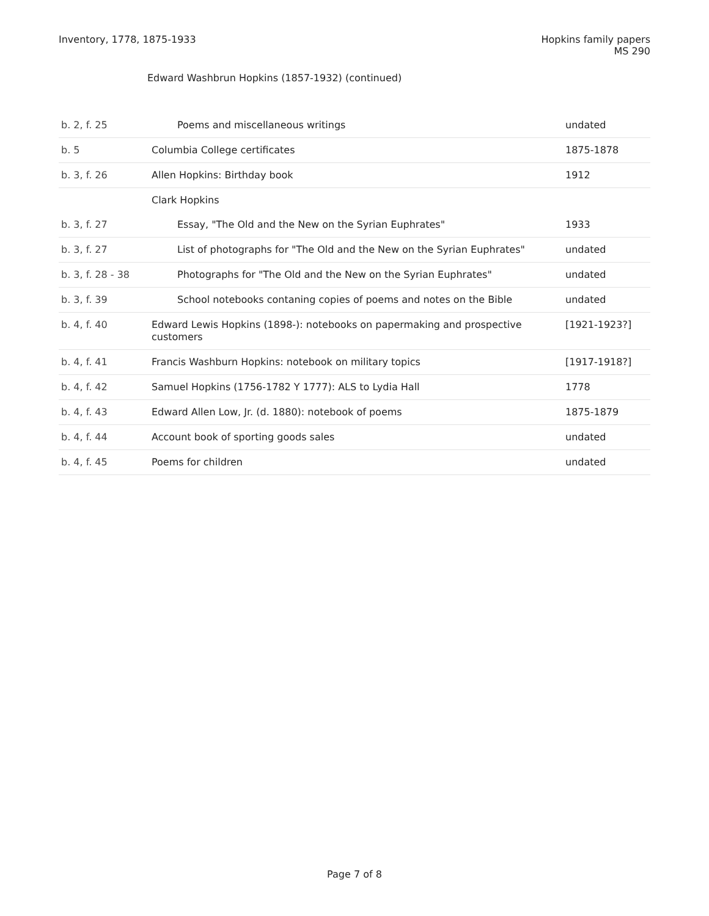Inventory, 1778, 1875-1933 Hopkins family papers
MS 290
Edward Washbrun Hopkins (1857-1932) (continued)
| b. 2, f. 25 | Poems and miscellaneous writings | undated |
| b. 5 | Columbia College certificates | 1875-1878 |
| b. 3, f. 26 | Allen Hopkins: Birthday book | 1912 |
| | Clark Hopkins | |
| b. 3, f. 27 | Essay, "The Old and the New on the Syrian Euphrates" | 1933 |
| b. 3, f. 27 | List of photographs for "The Old and the New on the Syrian Euphrates" | undated |
| b. 3, f. 28 - 38 | Photographs for "The Old and the New on the Syrian Euphrates" | undated |
| b. 3, f. 39 | School notebooks contaning copies of poems and notes on the Bible | undated |
| b. 4, f. 40 | Edward Lewis Hopkins (1898-): notebooks on papermaking and prospective customers | [1921-1923?] |
| b. 4, f. 41 | Francis Washburn Hopkins: notebook on military topics | [1917-1918?] |
| b. 4, f. 42 | Samuel Hopkins (1756-1782 Y 1777): ALS to Lydia Hall | 1778 |
| b. 4, f. 43 | Edward Allen Low, Jr. (d. 1880): notebook of poems | 1875-1879 |
| b. 4, f. 44 | Account book of sporting goods sales | undated |
| b. 4, f. 45 | Poems for children | undated |
Page 7 of 8